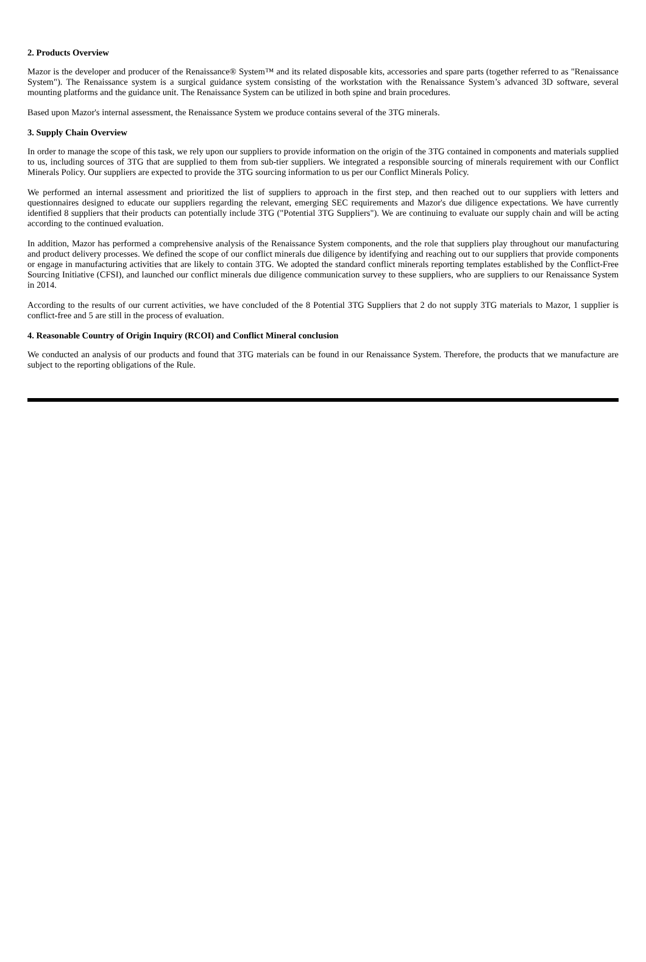2. Products Overview
Mazor is the developer and producer of the Renaissance® System™ and its related disposable kits, accessories and spare parts (together referred to as "Renaissance System"). The Renaissance system is a surgical guidance system consisting of the workstation with the Renaissance System’s advanced 3D software, several mounting platforms and the guidance unit. The Renaissance System can be utilized in both spine and brain procedures.
Based upon Mazor's internal assessment, the Renaissance System we produce contains several of the 3TG minerals.
3. Supply Chain Overview
In order to manage the scope of this task, we rely upon our suppliers to provide information on the origin of the 3TG contained in components and materials supplied to us, including sources of 3TG that are supplied to them from sub-tier suppliers. We integrated a responsible sourcing of minerals requirement with our Conflict Minerals Policy. Our suppliers are expected to provide the 3TG sourcing information to us per our Conflict Minerals Policy.
We performed an internal assessment and prioritized the list of suppliers to approach in the first step, and then reached out to our suppliers with letters and questionnaires designed to educate our suppliers regarding the relevant, emerging SEC requirements and Mazor's due diligence expectations. We have currently identified 8 suppliers that their products can potentially include 3TG ("Potential 3TG Suppliers"). We are continuing to evaluate our supply chain and will be acting according to the continued evaluation.
In addition, Mazor has performed a comprehensive analysis of the Renaissance System components, and the role that suppliers play throughout our manufacturing and product delivery processes. We defined the scope of our conflict minerals due diligence by identifying and reaching out to our suppliers that provide components or engage in manufacturing activities that are likely to contain 3TG. We adopted the standard conflict minerals reporting templates established by the Conflict-Free Sourcing Initiative (CFSI), and launched our conflict minerals due diligence communication survey to these suppliers, who are suppliers to our Renaissance System in 2014.
According to the results of our current activities, we have concluded of the 8 Potential 3TG Suppliers that 2 do not supply 3TG materials to Mazor, 1 supplier is conflict-free and 5 are still in the process of evaluation.
4. Reasonable Country of Origin Inquiry (RCOI) and Conflict Mineral conclusion
We conducted an analysis of our products and found that 3TG materials can be found in our Renaissance System. Therefore, the products that we manufacture are subject to the reporting obligations of the Rule.